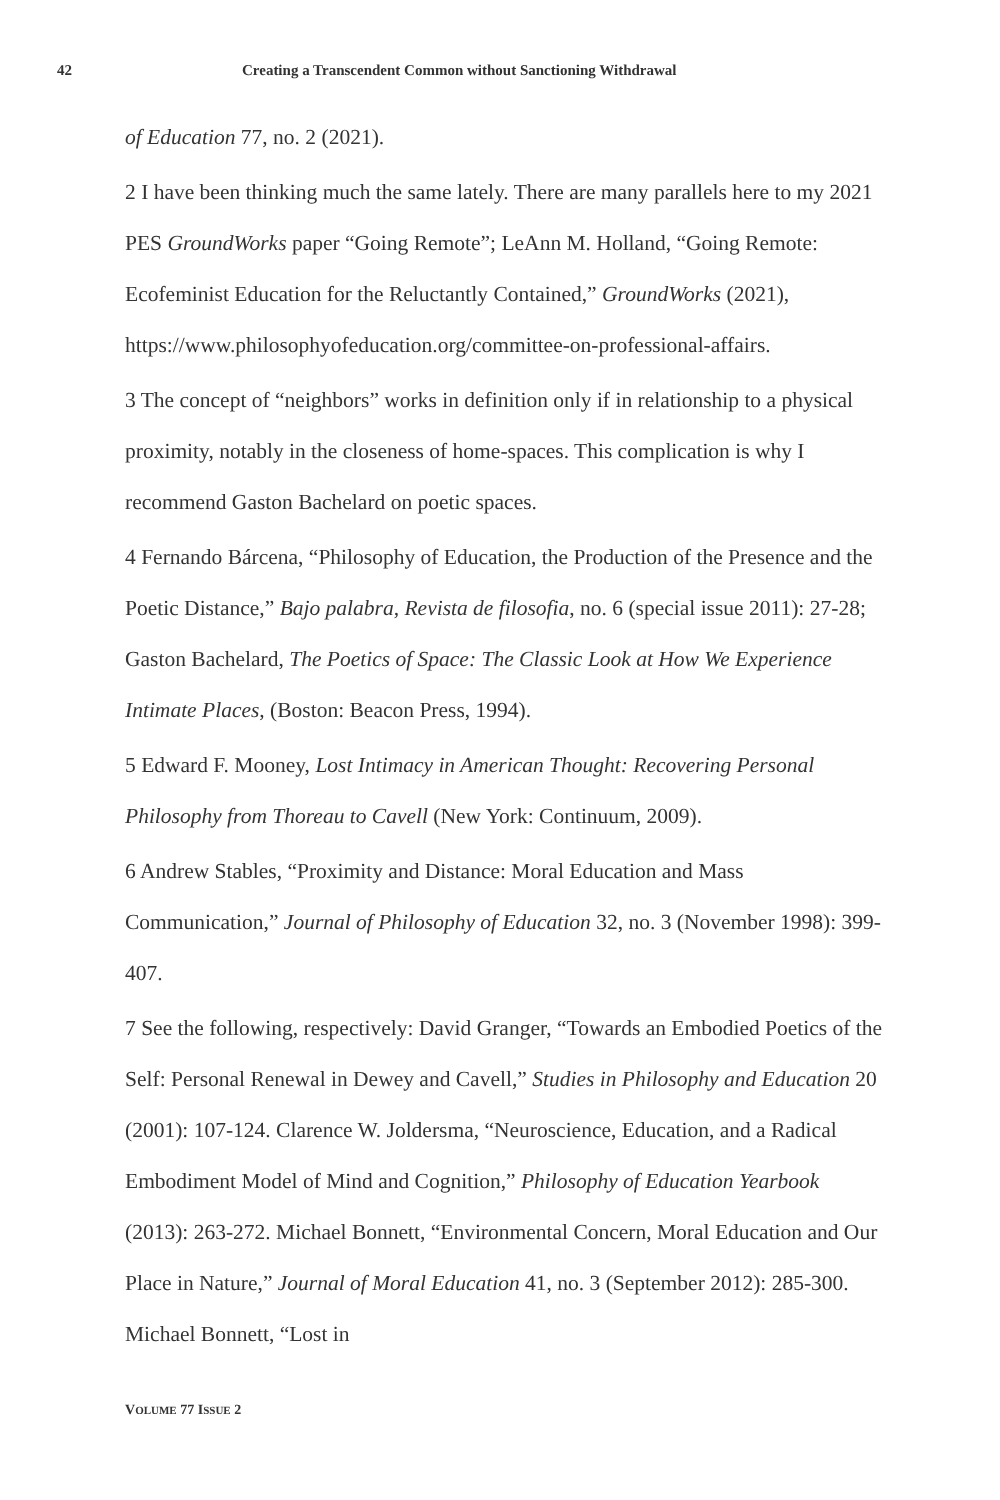42 Creating a Transcendent Common without Sanctioning Withdrawal
of Education 77, no. 2 (2021).
2 I have been thinking much the same lately. There are many parallels here to my 2021 PES GroundWorks paper “Going Remote”; LeAnn M. Holland, “Going Remote: Ecofeminist Education for the Reluctantly Contained,” GroundWorks (2021), https://www.philosophyofeducation.org/committee-on-professional-affairs.
3 The concept of “neighbors” works in definition only if in relationship to a physical proximity, notably in the closeness of home-spaces. This complication is why I recommend Gaston Bachelard on poetic spaces.
4 Fernando Bárcena, “Philosophy of Education, the Production of the Presence and the Poetic Distance,” Bajo palabra, Revista de filosofia, no. 6 (special issue 2011): 27-28; Gaston Bachelard, The Poetics of Space: The Classic Look at How We Experience Intimate Places, (Boston: Beacon Press, 1994).
5 Edward F. Mooney, Lost Intimacy in American Thought: Recovering Personal Philosophy from Thoreau to Cavell (New York: Continuum, 2009).
6 Andrew Stables, “Proximity and Distance: Moral Education and Mass Communication,” Journal of Philosophy of Education 32, no. 3 (November 1998): 399-407.
7 See the following, respectively: David Granger, “Towards an Embodied Poetics of the Self: Personal Renewal in Dewey and Cavell,” Studies in Philosophy and Education 20 (2001): 107-124. Clarence W. Joldersma, “Neuroscience, Education, and a Radical Embodiment Model of Mind and Cognition,” Philosophy of Education Yearbook (2013): 263-272. Michael Bonnett, “Environmental Concern, Moral Education and Our Place in Nature,” Journal of Moral Education 41, no. 3 (September 2012): 285-300. Michael Bonnett, “Lost in
VOLUME 77 ISSUE 2